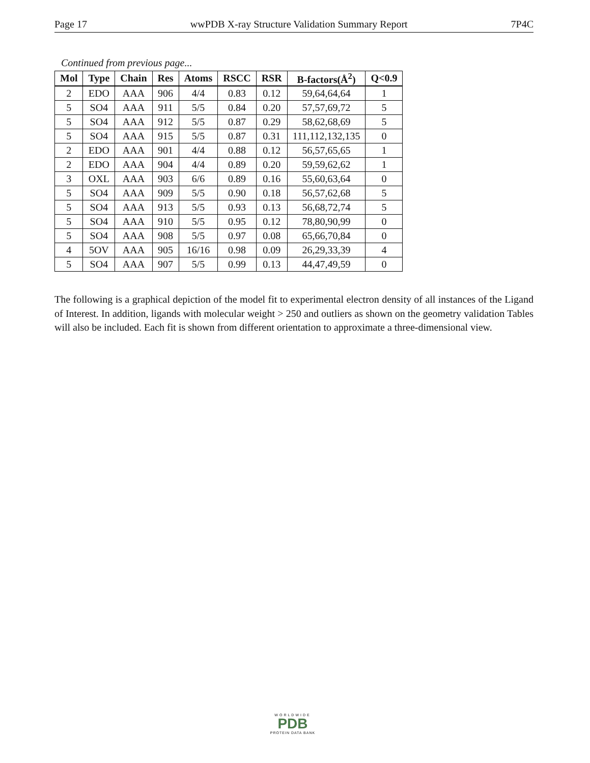Page 17 wwPDB X-ray Structure Validation Summary Report 7P4C
Continued from previous page...
| Mol | Type | Chain | Res | Atoms | RSCC | RSR | B-factors(Å<sup>2</sup>) | Q<0.9 |
| --- | --- | --- | --- | --- | --- | --- | --- | --- |
| 2 | EDO | AAA | 906 | 4/4 | 0.83 | 0.12 | 59,64,64,64 | 1 |
| 5 | SO4 | AAA | 911 | 5/5 | 0.84 | 0.20 | 57,57,69,72 | 5 |
| 5 | SO4 | AAA | 912 | 5/5 | 0.87 | 0.29 | 58,62,68,69 | 5 |
| 5 | SO4 | AAA | 915 | 5/5 | 0.87 | 0.31 | 111,112,132,135 | 0 |
| 2 | EDO | AAA | 901 | 4/4 | 0.88 | 0.12 | 56,57,65,65 | 1 |
| 2 | EDO | AAA | 904 | 4/4 | 0.89 | 0.20 | 59,59,62,62 | 1 |
| 3 | OXL | AAA | 903 | 6/6 | 0.89 | 0.16 | 55,60,63,64 | 0 |
| 5 | SO4 | AAA | 909 | 5/5 | 0.90 | 0.18 | 56,57,62,68 | 5 |
| 5 | SO4 | AAA | 913 | 5/5 | 0.93 | 0.13 | 56,68,72,74 | 5 |
| 5 | SO4 | AAA | 910 | 5/5 | 0.95 | 0.12 | 78,80,90,99 | 0 |
| 5 | SO4 | AAA | 908 | 5/5 | 0.97 | 0.08 | 65,66,70,84 | 0 |
| 4 | 5OV | AAA | 905 | 16/16 | 0.98 | 0.09 | 26,29,33,39 | 4 |
| 5 | SO4 | AAA | 907 | 5/5 | 0.99 | 0.13 | 44,47,49,59 | 0 |
The following is a graphical depiction of the model fit to experimental electron density of all instances of the Ligand of Interest. In addition, ligands with molecular weight > 250 and outliers as shown on the geometry validation Tables will also be included. Each fit is shown from different orientation to approximate a three-dimensional view.
WORLDWIDE
PDB
PROTEIN DATA BANK